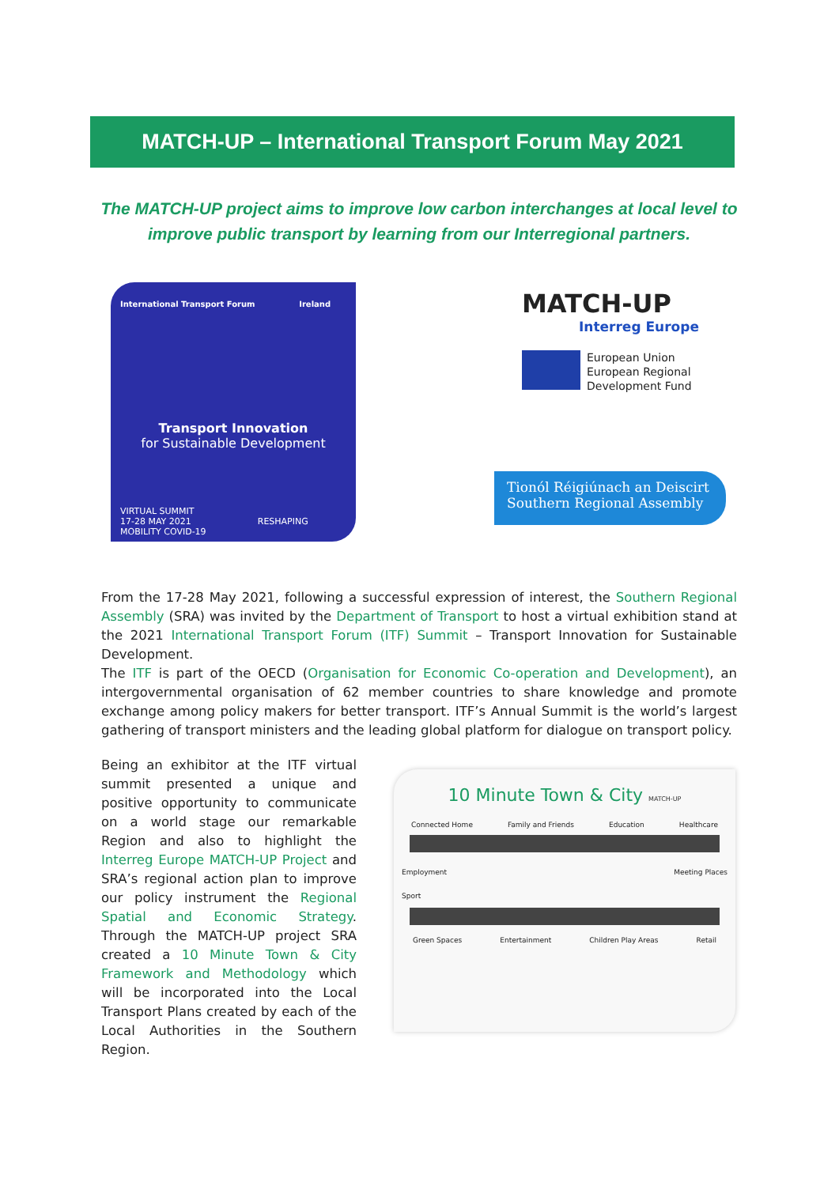MATCH-UP – International Transport Forum May 2021
The MATCH-UP project aims to improve low carbon interchanges at local level to improve public transport by learning from our Interregional partners.
International Transport Forum Ireland
Transport Innovation
for Sustainable Development
VIRTUAL SUMMIT
17-28 MAY 2021 RESHAPING MOBILITY COVID-19
MATCH-UP
Interreg Europe
European Union
European Regional
Development Fund
Tionól Réigiúnach an Deiscirt
Southern Regional Assembly
From the 17-28 May 2021, following a successful expression of interest, the Southern Regional Assembly (SRA) was invited by the Department of Transport to host a virtual exhibition stand at the 2021 International Transport Forum (ITF) Summit – Transport Innovation for Sustainable Development.
The ITF is part of the OECD (Organisation for Economic Co-operation and Development), an intergovernmental organisation of 62 member countries to share knowledge and promote exchange among policy makers for better transport. ITF’s Annual Summit is the world’s largest gathering of transport ministers and the leading global platform for dialogue on transport policy.
Being an exhibitor at the ITF virtual summit presented a unique and positive opportunity to communicate on a world stage our remarkable Region and also to highlight the Interreg Europe MATCH-UP Project and SRA’s regional action plan to improve our policy instrument the Regional Spatial and Economic Strategy. Through the MATCH-UP project SRA created a 10 Minute Town & City Framework and Methodology which will be incorporated into the Local Transport Plans created by each of the Local Authorities in the Southern Region.
10 Minute Town & City MATCH-UP
Connected Home Family and Friends Education Healthcare
Employment Meeting Places
Sport
Green Spaces Entertainment Children Play Areas Retail